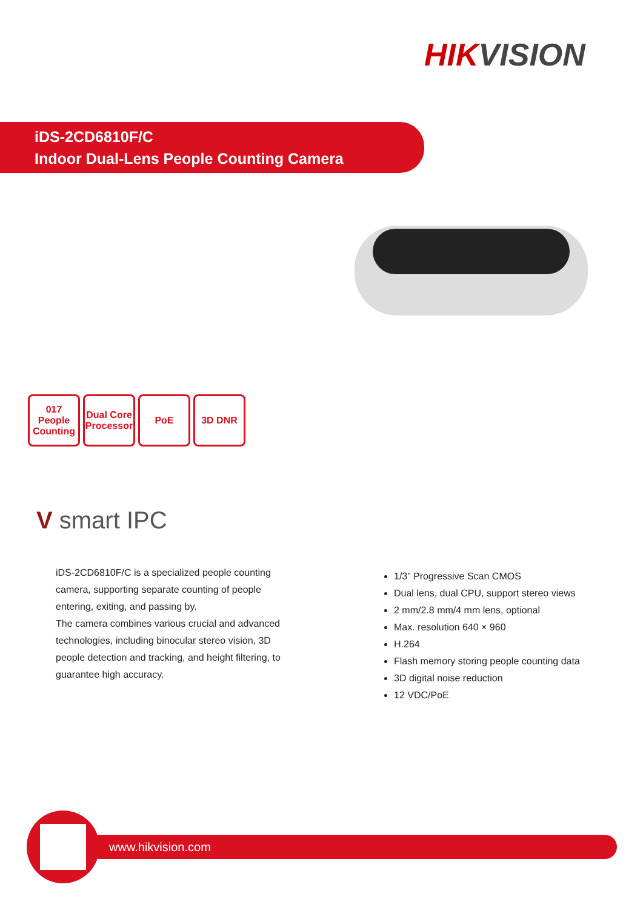HIKVISION
iDS-2CD6810F/C
Indoor Dual-Lens People Counting Camera
017
People Counting
Dual Core Processor
PoE 3D DNR
V smart IPC
iDS-2CD6810F/C is a specialized people counting camera, supporting separate counting of people entering, exiting, and passing by.
The camera combines various crucial and advanced technologies, including binocular stereo vision, 3D people detection and tracking, and height filtering, to guarantee high accuracy.
1/3” Progressive Scan CMOS
Dual lens, dual CPU, support stereo views
2 mm/2.8 mm/4 mm lens, optional
Max. resolution 640 × 960
H.264
Flash memory storing people counting data
3D digital noise reduction
12 VDC/PoE
www.hikvision.com